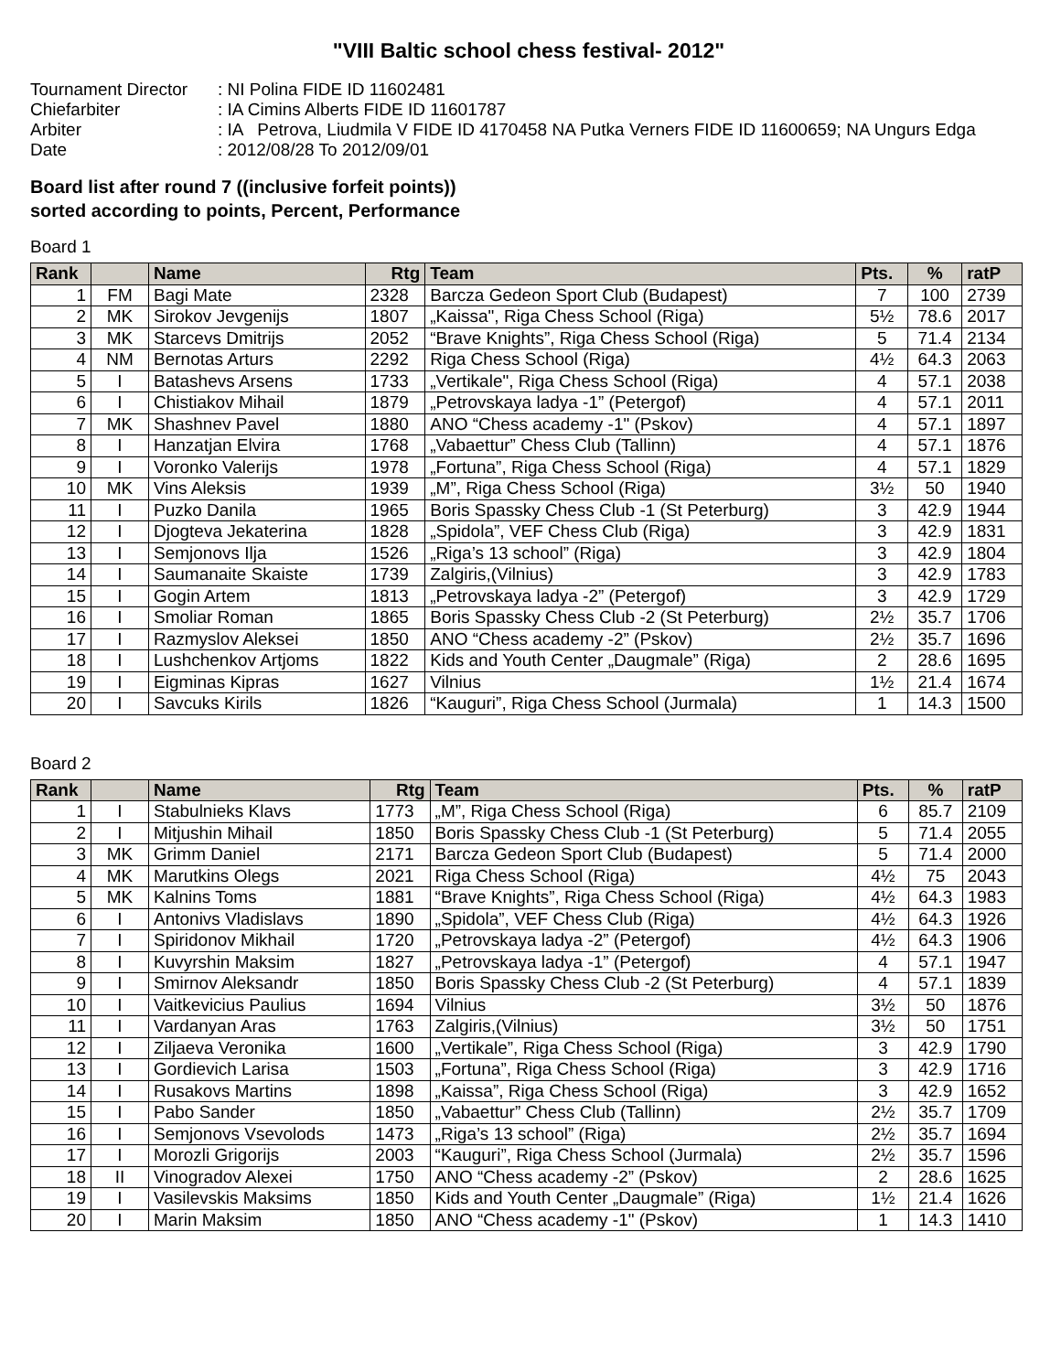"VIII Baltic school chess festival- 2012"
Tournament Director
: NI Polina FIDE ID 11602481
Chiefarbiter
: IA Cimins Alberts FIDE ID 11601787
Arbiter
: IA Petrova, Liudmila V FIDE ID 4170458 NA Putka Verners FIDE ID 11600659; NA Ungurs Edga
Date
: 2012/08/28 To 2012/09/01
Board list after round 7 ((inclusive forfeit points))
sorted according to points, Percent, Performance
Board 1
| Rank | | Name | Rtg | Team | Pts. | % | ratP |
| --- | --- | --- | --- | --- | --- | --- | --- |
| 1 | FM | Bagi Mate | 2328 | Barcza Gedeon Sport Club (Budapest) | 7 | 100 | 2739 |
| 2 | MK | Sirokov Jevgenijs | 1807 | „Kaissa", Riga Chess School (Riga) | 5½ | 78.6 | 2017 |
| 3 | MK | Starcevs Dmitrijs | 2052 | “Brave Knights”, Riga Chess School (Riga) | 5 | 71.4 | 2134 |
| 4 | NM | Bernotas Arturs | 2292 | Riga Chess School (Riga) | 4½ | 64.3 | 2063 |
| 5 | I | Batashevs Arsens | 1733 | „Vertikale", Riga Chess School (Riga) | 4 | 57.1 | 2038 |
| 6 | I | Chistiakov Mihail | 1879 | „Petrovskaya ladya -1” (Petergof) | 4 | 57.1 | 2011 |
| 7 | MK | Shashnev Pavel | 1880 | ANO “Chess academy -1" (Pskov) | 4 | 57.1 | 1897 |
| 8 | I | Hanzatjan Elvira | 1768 | „Vabaettur” Chess Club (Tallinn) | 4 | 57.1 | 1876 |
| 9 | I | Voronko Valerijs | 1978 | „Fortuna”, Riga Chess School (Riga) | 4 | 57.1 | 1829 |
| 10 | MK | Vins Aleksis | 1939 | „M”, Riga Chess School (Riga) | 3½ | 50 | 1940 |
| 11 | I | Puzko Danila | 1965 | Boris Spassky Chess Club -1 (St Peterburg) | 3 | 42.9 | 1944 |
| 12 | I | Djogteva Jekaterina | 1828 | „Spidola”, VEF Chess Club (Riga) | 3 | 42.9 | 1831 |
| 13 | I | Semjonovs Ilja | 1526 | „Riga’s 13 school” (Riga) | 3 | 42.9 | 1804 |
| 14 | I | Saumanaite Skaiste | 1739 | Zalgiris,(Vilnius) | 3 | 42.9 | 1783 |
| 15 | I | Gogin Artem | 1813 | „Petrovskaya ladya -2” (Petergof) | 3 | 42.9 | 1729 |
| 16 | I | Smoliar Roman | 1865 | Boris Spassky Chess Club -2 (St Peterburg) | 2½ | 35.7 | 1706 |
| 17 | I | Razmyslov Aleksei | 1850 | ANO “Chess academy -2” (Pskov) | 2½ | 35.7 | 1696 |
| 18 | I | Lushchenkov Artjoms | 1822 | Kids and Youth Center „Daugmale” (Riga) | 2 | 28.6 | 1695 |
| 19 | I | Eigminas Kipras | 1627 | Vilnius | 1½ | 21.4 | 1674 |
| 20 | I | Savcuks Kirils | 1826 | “Kauguri”, Riga Chess School (Jurmala) | 1 | 14.3 | 1500 |
Board 2
| Rank | | Name | Rtg | Team | Pts. | % | ratP |
| --- | --- | --- | --- | --- | --- | --- | --- |
| 1 | I | Stabulnieks Klavs | 1773 | „M”, Riga Chess School (Riga) | 6 | 85.7 | 2109 |
| 2 | I | Mitjushin Mihail | 1850 | Boris Spassky Chess Club -1 (St Peterburg) | 5 | 71.4 | 2055 |
| 3 | MK | Grimm Daniel | 2171 | Barcza Gedeon Sport Club (Budapest) | 5 | 71.4 | 2000 |
| 4 | MK | Marutkins Olegs | 2021 | Riga Chess School (Riga) | 4½ | 75 | 2043 |
| 5 | MK | Kalnins Toms | 1881 | “Brave Knights”, Riga Chess School (Riga) | 4½ | 64.3 | 1983 |
| 6 | I | Antonivs Vladislavs | 1890 | „Spidola”, VEF Chess Club (Riga) | 4½ | 64.3 | 1926 |
| 7 | I | Spiridonov Mikhail | 1720 | „Petrovskaya ladya -2” (Petergof) | 4½ | 64.3 | 1906 |
| 8 | I | Kuvyrshin Maksim | 1827 | „Petrovskaya ladya -1” (Petergof) | 4 | 57.1 | 1947 |
| 9 | I | Smirnov Aleksandr | 1850 | Boris Spassky Chess Club -2 (St Peterburg) | 4 | 57.1 | 1839 |
| 10 | I | Vaitkevicius Paulius | 1694 | Vilnius | 3½ | 50 | 1876 |
| 11 | I | Vardanyan Aras | 1763 | Zalgiris,(Vilnius) | 3½ | 50 | 1751 |
| 12 | I | Ziljaeva Veronika | 1600 | „Vertikale”, Riga Chess School (Riga) | 3 | 42.9 | 1790 |
| 13 | I | Gordievich Larisa | 1503 | „Fortuna”, Riga Chess School (Riga) | 3 | 42.9 | 1716 |
| 14 | I | Rusakovs Martins | 1898 | „Kaissa”, Riga Chess School (Riga) | 3 | 42.9 | 1652 |
| 15 | I | Pabo Sander | 1850 | „Vabaettur” Chess Club (Tallinn) | 2½ | 35.7 | 1709 |
| 16 | I | Semjonovs Vsevolods | 1473 | „Riga’s 13 school” (Riga) | 2½ | 35.7 | 1694 |
| 17 | I | Morozli Grigorijs | 2003 | “Kauguri”, Riga Chess School (Jurmala) | 2½ | 35.7 | 1596 |
| 18 | II | Vinogradov Alexei | 1750 | ANO “Chess academy -2” (Pskov) | 2 | 28.6 | 1625 |
| 19 | I | Vasilevskis Maksims | 1850 | Kids and Youth Center „Daugmale” (Riga) | 1½ | 21.4 | 1626 |
| 20 | I | Marin Maksim | 1850 | ANO “Chess academy -1" (Pskov) | 1 | 14.3 | 1410 |